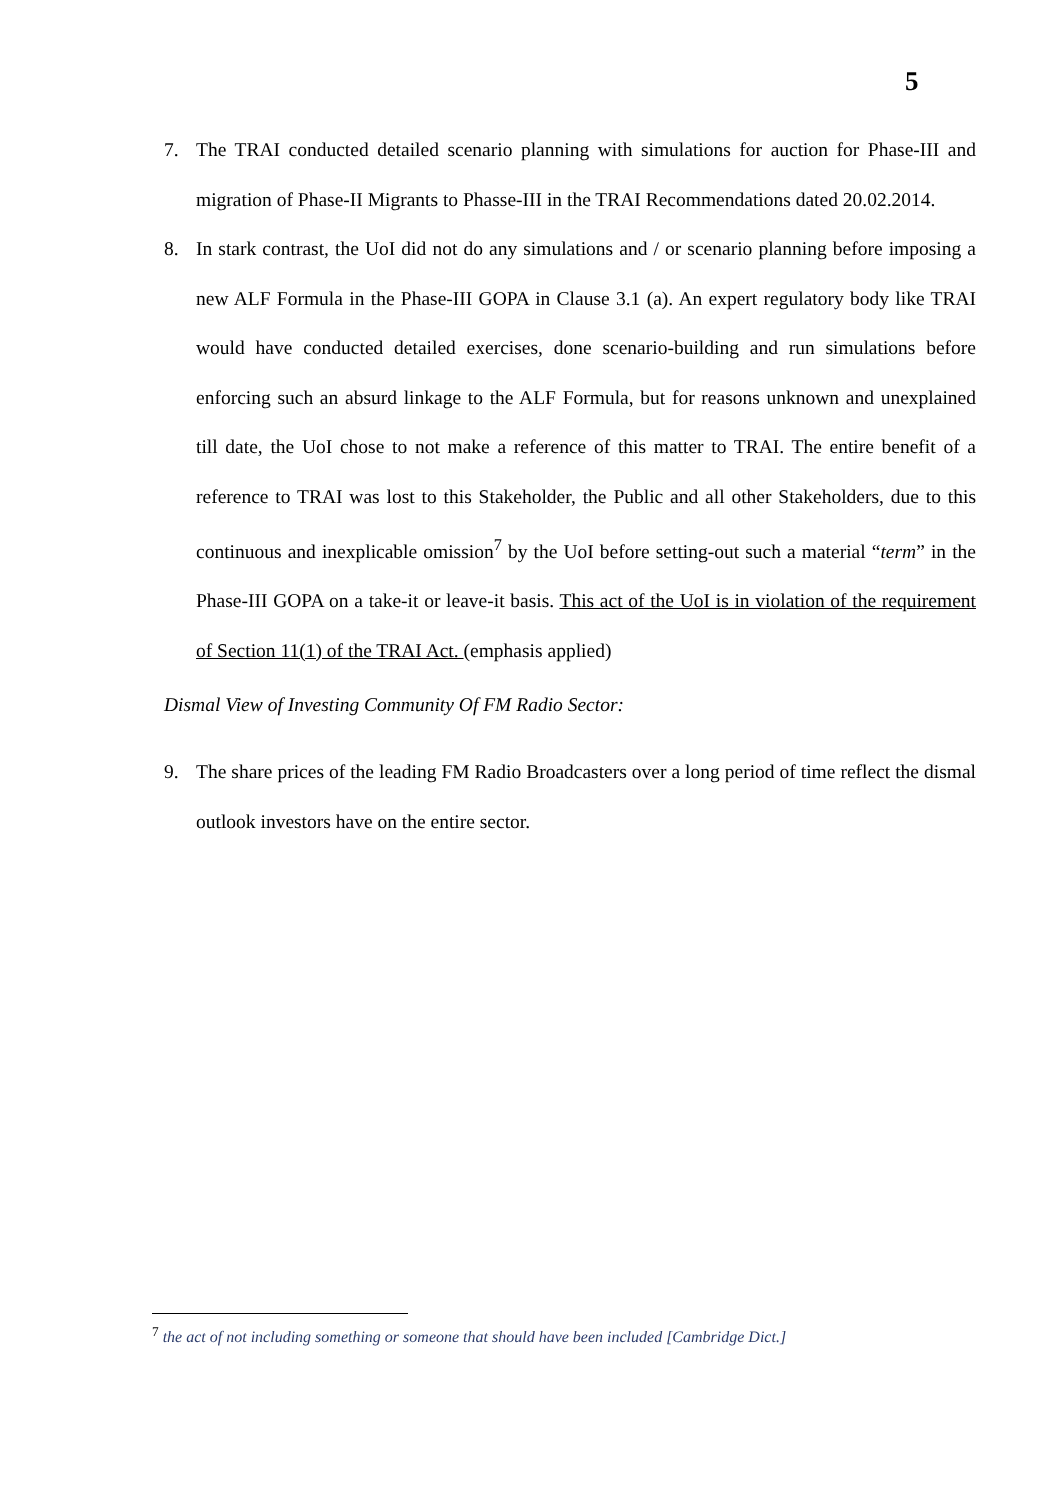5
7. The TRAI conducted detailed scenario planning with simulations for auction for Phase-III and migration of Phase-II Migrants to Phasse-III in the TRAI Recommendations dated 20.02.2014.
8. In stark contrast, the UoI did not do any simulations and / or scenario planning before imposing a new ALF Formula in the Phase-III GOPA in Clause 3.1 (a). An expert regulatory body like TRAI would have conducted detailed exercises, done scenario-building and run simulations before enforcing such an absurd linkage to the ALF Formula, but for reasons unknown and unexplained till date, the UoI chose to not make a reference of this matter to TRAI. The entire benefit of a reference to TRAI was lost to this Stakeholder, the Public and all other Stakeholders, due to this continuous and inexplicable omission<sup>7</sup> by the UoI before setting-out such a material “term” in the Phase-III GOPA on a take-it or leave-it basis. This act of the UoI is in violation of the requirement of Section 11(1) of the TRAI Act. (emphasis applied)
Dismal View of Investing Community Of FM Radio Sector:
9. The share prices of the leading FM Radio Broadcasters over a long period of time reflect the dismal outlook investors have on the entire sector.
<sup>7</sup> the act of not including something or someone that should have been included [Cambridge Dict.]